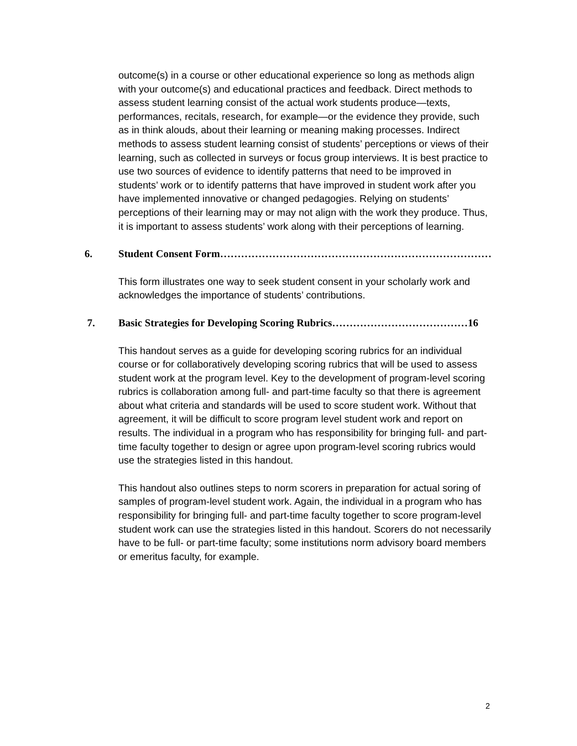outcome(s) in a course or other educational experience so long as methods align with your outcome(s) and educational practices and feedback. Direct methods to assess student learning consist of the actual work students produce—texts, performances, recitals, research, for example—or the evidence they provide, such as in think alouds, about their learning or meaning making processes. Indirect methods to assess student learning consist of students’ perceptions or views of their learning, such as collected in surveys or focus group interviews. It is best practice to use two sources of evidence to identify patterns that need to be improved in students’ work or to identify patterns that have improved in student work after you have implemented innovative or changed pedagogies. Relying on students’ perceptions of their learning may or may not align with the work they produce. Thus, it is important to assess students’ work along with their perceptions of learning.
6. Student Consent Form…………………………………………………………………….15
This form illustrates one way to seek student consent in your scholarly work and acknowledges the importance of students’ contributions.
7. Basic Strategies for Developing Scoring Rubrics…………………………………16
This handout serves as a guide for developing scoring rubrics for an individual course or for collaboratively developing scoring rubrics that will be used to assess student work at the program level. Key to the development of program-level scoring rubrics is collaboration among full- and part-time faculty so that there is agreement about what criteria and standards will be used to score student work. Without that agreement, it will be difficult to score program level student work and report on results. The individual in a program who has responsibility for bringing full- and part-time faculty together to design or agree upon program-level scoring rubrics would use the strategies listed in this handout.
This handout also outlines steps to norm scorers in preparation for actual soring of samples of program-level student work. Again, the individual in a program who has responsibility for bringing full- and part-time faculty together to score program-level student work can use the strategies listed in this handout. Scorers do not necessarily have to be full- or part-time faculty; some institutions norm advisory board members or emeritus faculty, for example.
2